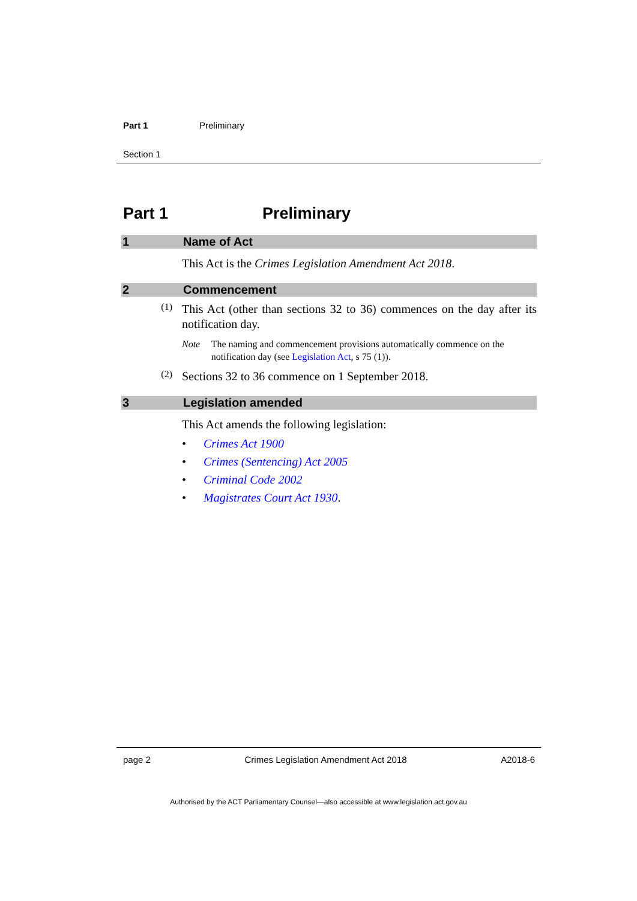Part 1 Preliminary
Section 1
Part 1 Preliminary
1 Name of Act
This Act is the Crimes Legislation Amendment Act 2018.
2 Commencement
(1)
This Act (other than sections 32 to 36) commences on the day after its notification day.
Note The naming and commencement provisions automatically commence on the notification day (see Legislation Act, s 75 (1)).
(2)
Sections 32 to 36 commence on 1 September 2018.
3 Legislation amended
This Act amends the following legislation:
• Crimes Act 1900
• Crimes (Sentencing) Act 2005
• Criminal Code 2002
• Magistrates Court Act 1930.
page 2 Crimes Legislation Amendment Act 2018 A2018-6
Authorised by the ACT Parliamentary Counsel—also accessible at www.legislation.act.gov.au